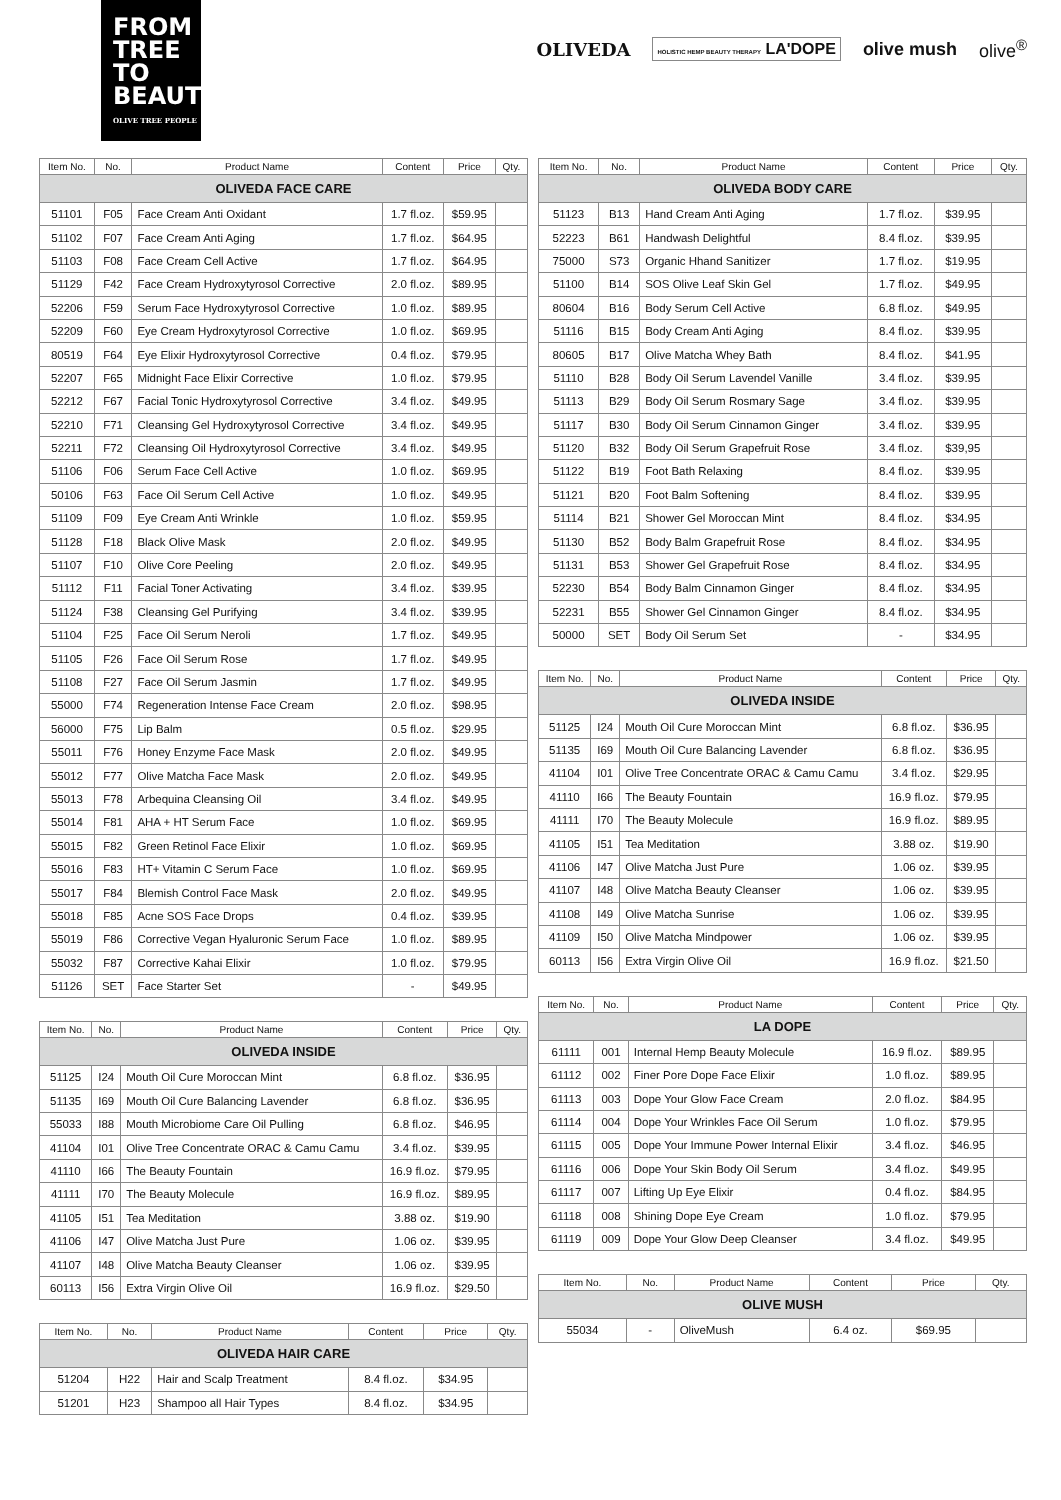FROM
TREE
TO
BEAUTY
OLIVE TREE PEOPLE
OLIVEDA HOLISTIC HEMP BEAUTY THERAPY LA'DOPE olive mush olive<sup>®</sup>
| Item No. | No. | Product Name | Content | Price | Qty. |
| --- | --- | --- | --- | --- | --- |
| OLIVEDA FACE CARE | | | | | |
| 51101 | F05 | Face Cream Anti Oxidant | 1.7 fl.oz. | $59.95 | |
| 51102 | F07 | Face Cream Anti Aging | 1.7 fl.oz. | $64.95 | |
| 51103 | F08 | Face Cream Cell Active | 1.7 fl.oz. | $64.95 | |
| 51129 | F42 | Face Cream Hydroxytyrosol Corrective | 2.0 fl.oz. | $89.95 | |
| 52206 | F59 | Serum Face Hydroxytyrosol Corrective | 1.0 fl.oz. | $89.95 | |
| 52209 | F60 | Eye Cream Hydroxytyrosol Corrective | 1.0 fl.oz. | $69.95 | |
| 80519 | F64 | Eye Elixir Hydroxytyrosol Corrective | 0.4 fl.oz. | $79.95 | |
| 52207 | F65 | Midnight Face Elixir Corrective | 1.0 fl.oz. | $79.95 | |
| 52212 | F67 | Facial Tonic Hydroxytyrosol Corrective | 3.4 fl.oz. | $49.95 | |
| 52210 | F71 | Cleansing Gel Hydroxytyrosol Corrective | 3.4 fl.oz. | $49.95 | |
| 52211 | F72 | Cleansing Oil Hydroxytyrosol Corrective | 3.4 fl.oz. | $49.95 | |
| 51106 | F06 | Serum Face Cell Active | 1.0 fl.oz. | $69.95 | |
| 50106 | F63 | Face Oil Serum Cell Active | 1.0 fl.oz. | $49.95 | |
| 51109 | F09 | Eye Cream Anti Wrinkle | 1.0 fl.oz. | $59.95 | |
| 51128 | F18 | Black Olive Mask | 2.0 fl.oz. | $49.95 | |
| 51107 | F10 | Olive Core Peeling | 2.0 fl.oz. | $49.95 | |
| 51112 | F11 | Facial Toner Activating | 3.4 fl.oz. | $39.95 | |
| 51124 | F38 | Cleansing Gel Purifying | 3.4 fl.oz. | $39.95 | |
| 51104 | F25 | Face Oil Serum Neroli | 1.7 fl.oz. | $49.95 | |
| 51105 | F26 | Face Oil Serum Rose | 1.7 fl.oz. | $49.95 | |
| 51108 | F27 | Face Oil Serum Jasmin | 1.7 fl.oz. | $49.95 | |
| 55000 | F74 | Regeneration Intense Face Cream | 2.0 fl.oz. | $98.95 | |
| 56000 | F75 | Lip Balm | 0.5 fl.oz. | $29.95 | |
| 55011 | F76 | Honey Enzyme Face Mask | 2.0 fl.oz. | $49.95 | |
| 55012 | F77 | Olive Matcha Face Mask | 2.0 fl.oz. | $49.95 | |
| 55013 | F78 | Arbequina Cleansing Oil | 3.4 fl.oz. | $49.95 | |
| 55014 | F81 | AHA + HT Serum Face | 1.0 fl.oz. | $69.95 | |
| 55015 | F82 | Green Retinol Face Elixir | 1.0 fl.oz. | $69.95 | |
| 55016 | F83 | HT+ Vitamin C Serum Face | 1.0 fl.oz. | $69.95 | |
| 55017 | F84 | Blemish Control Face Mask | 2.0 fl.oz. | $49.95 | |
| 55018 | F85 | Acne SOS Face Drops | 0.4 fl.oz. | $39.95 | |
| 55019 | F86 | Corrective Vegan Hyaluronic Serum Face | 1.0 fl.oz. | $89.95 | |
| 55032 | F87 | Corrective Kahai Elixir | 1.0 fl.oz. | $79.95 | |
| 51126 | SET | Face Starter Set | - | $49.95 | |
| Item No. | No. | Product Name | Content | Price | Qty. |
| --- | --- | --- | --- | --- | --- |
| OLIVEDA INSIDE | | | | | |
| 51125 | I24 | Mouth Oil Cure Moroccan Mint | 6.8 fl.oz. | $36.95 | |
| 51135 | I69 | Mouth Oil Cure Balancing Lavender | 6.8 fl.oz. | $36.95 | |
| 55033 | I88 | Mouth Microbiome Care Oil Pulling | 6.8 fl.oz. | $46.95 | |
| 41104 | I01 | Olive Tree Concentrate ORAC & Camu Camu | 3.4 fl.oz. | $39.95 | |
| 41110 | I66 | The Beauty Fountain | 16.9 fl.oz. | $79.95 | |
| 41111 | I70 | The Beauty Molecule | 16.9 fl.oz. | $89.95 | |
| 41105 | I51 | Tea Meditation | 3.88 oz. | $19.90 | |
| 41106 | I47 | Olive Matcha Just Pure | 1.06 oz. | $39.95 | |
| 41107 | I48 | Olive Matcha Beauty Cleanser | 1.06 oz. | $39.95 | |
| 60113 | I56 | Extra Virgin Olive Oil | 16.9 fl.oz. | $29.50 | |
| Item No. | No. | Product Name | Content | Price | Qty. |
| --- | --- | --- | --- | --- | --- |
| OLIVEDA HAIR CARE | | | | | |
| 51204 | H22 | Hair and Scalp Treatment | 8.4 fl.oz. | $34.95 | |
| 51201 | H23 | Shampoo all Hair Types | 8.4 fl.oz. | $34.95 | |
| Item No. | No. | Product Name | Content | Price | Qty. |
| --- | --- | --- | --- | --- | --- |
| OLIVEDA BODY CARE | | | | | |
| 51123 | B13 | Hand Cream Anti Aging | 1.7 fl.oz. | $39.95 | |
| 52223 | B61 | Handwash Delightful | 8.4 fl.oz. | $39.95 | |
| 75000 | S73 | Organic Hhand Sanitizer | 1.7 fl.oz. | $19.95 | |
| 51100 | B14 | SOS Olive Leaf Skin Gel | 1.7 fl.oz. | $49.95 | |
| 80604 | B16 | Body Serum Cell Active | 6.8 fl.oz. | $49.95 | |
| 51116 | B15 | Body Cream Anti Aging | 8.4 fl.oz. | $39.95 | |
| 80605 | B17 | Olive Matcha Whey Bath | 8.4 fl.oz. | $41.95 | |
| 51110 | B28 | Body Oil Serum Lavendel Vanille | 3.4 fl.oz. | $39.95 | |
| 51113 | B29 | Body Oil Serum Rosmary Sage | 3.4 fl.oz. | $39.95 | |
| 51117 | B30 | Body Oil Serum Cinnamon Ginger | 3.4 fl.oz. | $39.95 | |
| 51120 | B32 | Body Oil Serum Grapefruit Rose | 3.4 fl.oz. | $39,95 | |
| 51122 | B19 | Foot Bath Relaxing | 8.4 fl.oz. | $39.95 | |
| 51121 | B20 | Foot Balm Softening | 8.4 fl.oz. | $39.95 | |
| 51114 | B21 | Shower Gel Moroccan Mint | 8.4 fl.oz. | $34.95 | |
| 51130 | B52 | Body Balm Grapefruit Rose | 8.4 fl.oz. | $34.95 | |
| 51131 | B53 | Shower Gel Grapefruit Rose | 8.4 fl.oz. | $34.95 | |
| 52230 | B54 | Body Balm Cinnamon Ginger | 8.4 fl.oz. | $34.95 | |
| 52231 | B55 | Shower Gel Cinnamon Ginger | 8.4 fl.oz. | $34.95 | |
| 50000 | SET | Body Oil Serum Set | - | $34.95 | |
| Item No. | No. | Product Name | Content | Price | Qty. |
| --- | --- | --- | --- | --- | --- |
| OLIVEDA INSIDE | | | | | |
| 51125 | I24 | Mouth Oil Cure Moroccan Mint | 6.8 fl.oz. | $36.95 | |
| 51135 | I69 | Mouth Oil Cure Balancing Lavender | 6.8 fl.oz. | $36.95 | |
| 41104 | I01 | Olive Tree Concentrate ORAC & Camu Camu | 3.4 fl.oz. | $29.95 | |
| 41110 | I66 | The Beauty Fountain | 16.9 fl.oz. | $79.95 | |
| 41111 | I70 | The Beauty Molecule | 16.9 fl.oz. | $89.95 | |
| 41105 | I51 | Tea Meditation | 3.88 oz. | $19.90 | |
| 41106 | I47 | Olive Matcha Just Pure | 1.06 oz. | $39.95 | |
| 41107 | I48 | Olive Matcha Beauty Cleanser | 1.06 oz. | $39.95 | |
| 41108 | I49 | Olive Matcha Sunrise | 1.06 oz. | $39.95 | |
| 41109 | I50 | Olive Matcha Mindpower | 1.06 oz. | $39.95 | |
| 60113 | I56 | Extra Virgin Olive Oil | 16.9 fl.oz. | $21.50 | |
| Item No. | No. | Product Name | Content | Price | Qty. |
| --- | --- | --- | --- | --- | --- |
| LA DOPE | | | | | |
| 61111 | 001 | Internal Hemp Beauty Molecule | 16.9 fl.oz. | $89.95 | |
| 61112 | 002 | Finer Pore Dope Face Elixir | 1.0 fl.oz. | $89.95 | |
| 61113 | 003 | Dope Your Glow Face Cream | 2.0 fl.oz. | $84.95 | |
| 61114 | 004 | Dope Your Wrinkles Face Oil Serum | 1.0 fl.oz. | $79.95 | |
| 61115 | 005 | Dope Your Immune Power Internal Elixir | 3.4 fl.oz. | $46.95 | |
| 61116 | 006 | Dope Your Skin Body Oil Serum | 3.4 fl.oz. | $49.95 | |
| 61117 | 007 | Lifting Up Eye Elixir | 0.4 fl.oz. | $84.95 | |
| 61118 | 008 | Shining Dope Eye Cream | 1.0 fl.oz. | $79.95 | |
| 61119 | 009 | Dope Your Glow Deep Cleanser | 3.4 fl.oz. | $49.95 | |
| Item No. | No. | Product Name | Content | Price | Qty. |
| --- | --- | --- | --- | --- | --- |
| OLIVE MUSH | | | | | |
| 55034 | - | OliveMush | 6.4 oz. | $69.95 | |